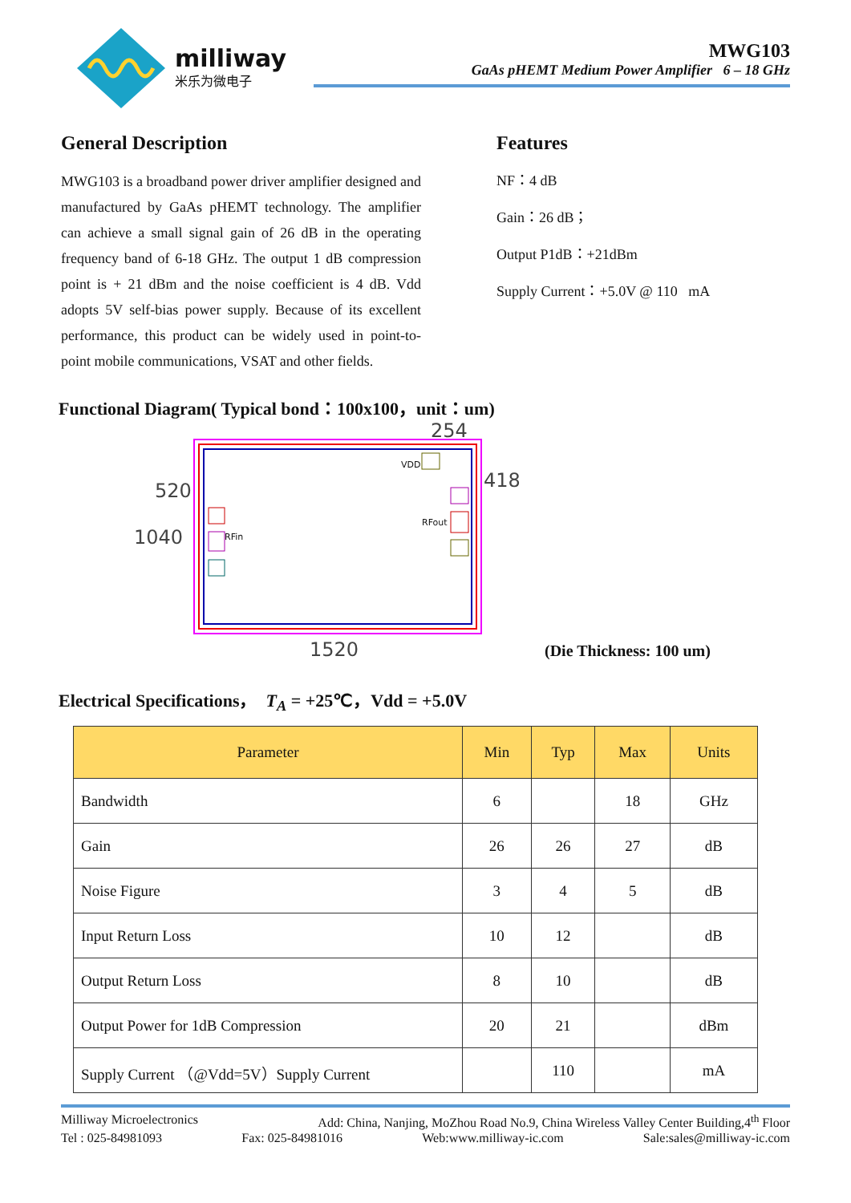milliway
米乐为微电子
MWG103
GaAs pHEMT Medium Power Amplifier 6 – 18 GHz
General Description
MWG103 is a broadband power driver amplifier designed and manufactured by GaAs pHEMT technology. The amplifier can achieve a small signal gain of 26 dB in the operating frequency band of 6-18 GHz. The output 1 dB compression point is + 21 dBm and the noise coefficient is 4 dB. Vdd adopts 5V self-bias power supply. Because of its excellent performance, this product can be widely used in point-to-point mobile communications, VSAT and other fields.
Features
NF：4 dB
Gain：26 dB；
Output P1dB：+21dBm
Supply Current：+5.0V @ 110 mA
Functional Diagram( Typical bond：100x100，unit：um)
RFin
VDD
RFout
254
520 418
1040
1520 (Die Thickness: 100 um)
Electrical Specifications， T<sub>A</sub> = +25℃，Vdd = +5.0V
| Parameter | Min | Typ | Max | Units |
| --- | --- | --- | --- | --- |
| Bandwidth | 6 | | 18 | GHz |
| Gain | 26 | 26 | 27 | dB |
| Noise Figure | 3 | 4 | 5 | dB |
| Input Return Loss | 10 | 12 | | dB |
| Output Return Loss | 8 | 10 | | dB |
| Output Power for 1dB Compression | 20 | 21 | | dBm |
| Supply Current （@Vdd=5V）Supply Current | | 110 | | mA |
Milliway Microelectronics Add: China, Nanjing, MoZhou Road No.9, China Wireless Valley Center Building,4<sup>th</sup> Floor
Tel : 025-84981093 Fax: 025-84981016 Web:www.milliway-ic.com Sale:sales@milliway-ic.com